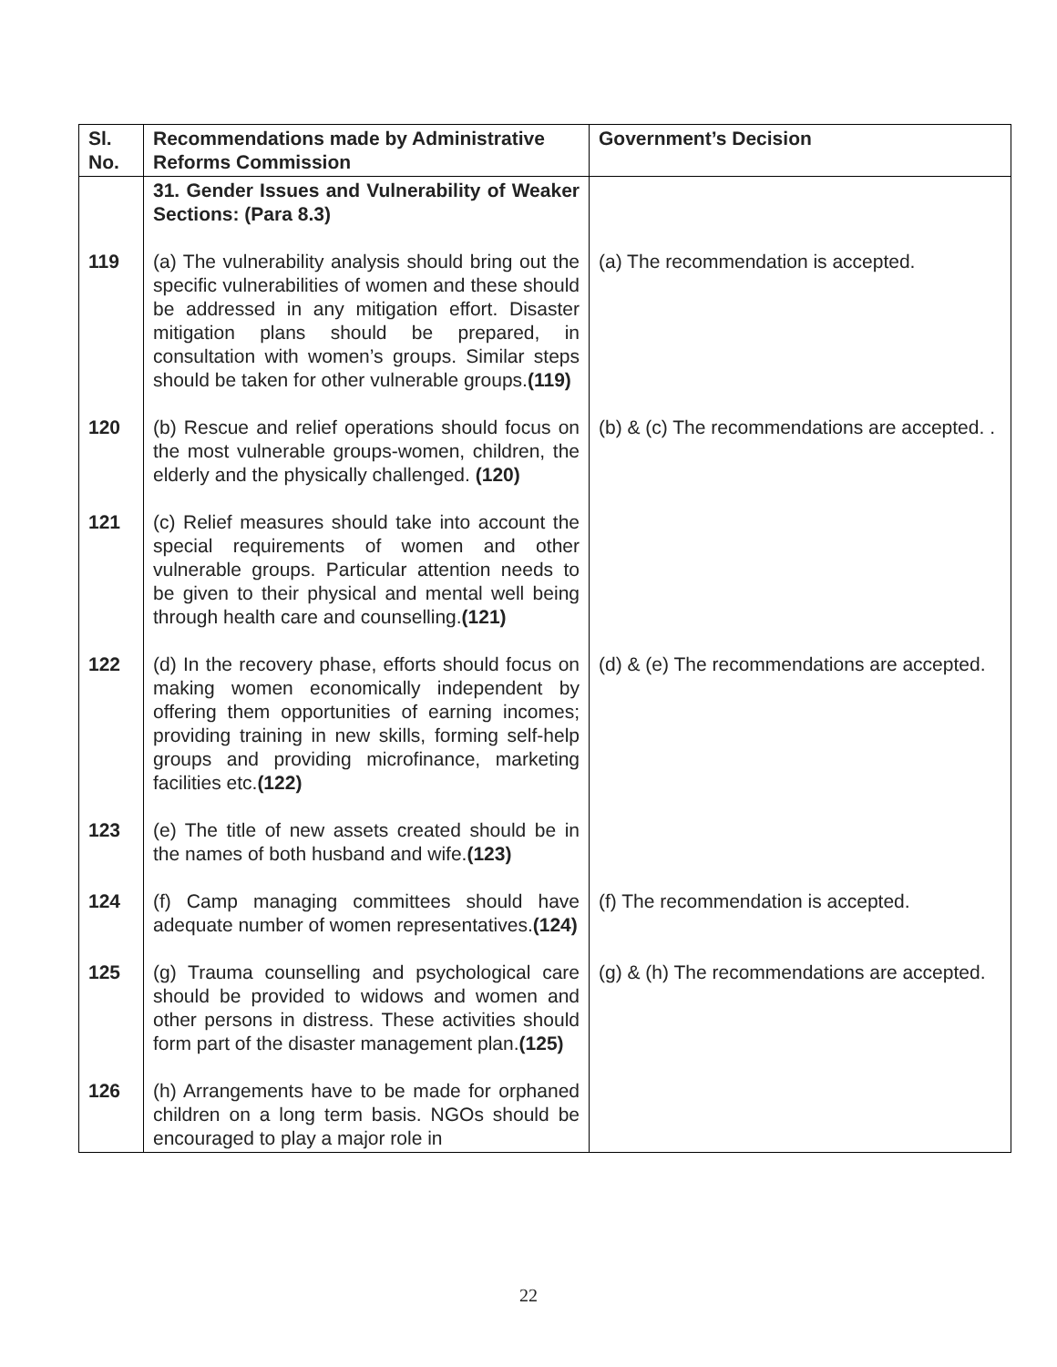| Sl. No. | Recommendations made by Administrative Reforms Commission | Government’s Decision |
| --- | --- | --- |
| | 31. Gender Issues and Vulnerability of Weaker Sections: (Para 8.3) | |
| 119 | (a) The vulnerability analysis should bring out the specific vulnerabilities of women and these should be addressed in any mitigation effort. Disaster mitigation plans should be prepared, in consultation with women’s groups. Similar steps should be taken for other vulnerable groups. (119) | (a) The recommendation is accepted. |
| 120 | (b) Rescue and relief operations should focus on the most vulnerable groups-women, children, the elderly and the physically challenged. (120) | (b) & (c) The recommendations are accepted. . |
| 121 | (c) Relief measures should take into account the special requirements of women and other vulnerable groups. Particular attention needs to be given to their physical and mental well being through health care and counselling. (121) | |
| 122 | (d) In the recovery phase, efforts should focus on making women economically independent by offering them opportunities of earning incomes; providing training in new skills, forming self-help groups and providing microfinance, marketing facilities etc. (122) | (d) & (e) The recommendations are accepted. |
| 123 | (e) The title of new assets created should be in the names of both husband and wife. (123) | |
| 124 | (f) Camp managing committees should have adequate number of women representatives. (124) | (f) The recommendation is accepted. |
| 125 | (g) Trauma counselling and psychological care should be provided to widows and women and other persons in distress. These activities should form part of the disaster management plan. (125) | (g) & (h) The recommendations are accepted. |
| 126 | (h) Arrangements have to be made for orphaned children on a long term basis. NGOs should be encouraged to play a major role in | |
22